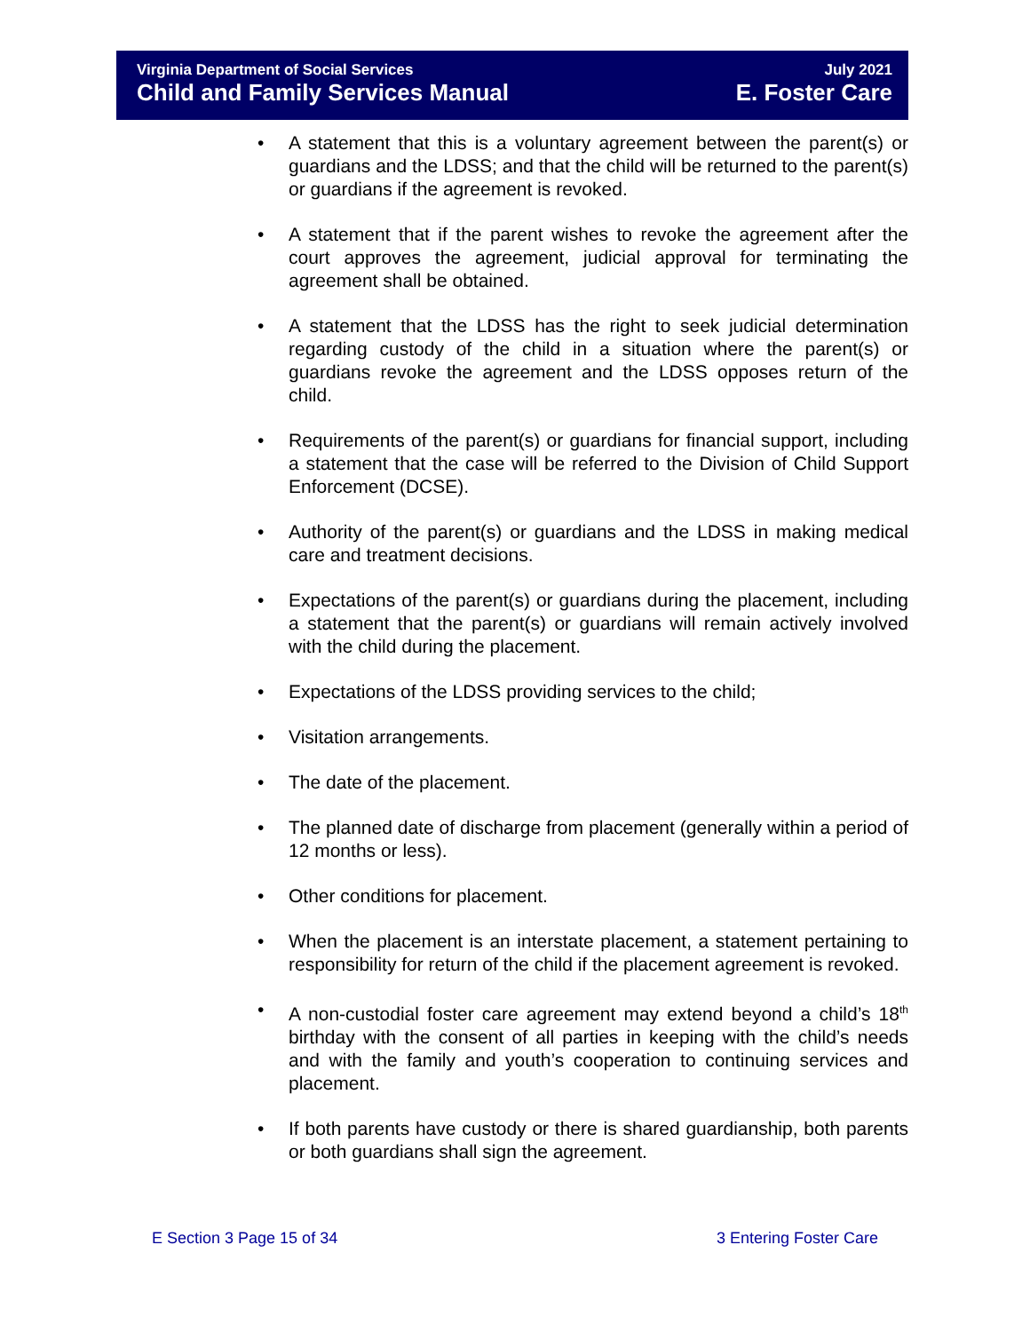Virginia Department of Social Services July 2021
Child and Family Services Manual E. Foster Care
• A statement that this is a voluntary agreement between the parent(s) or guardians and the LDSS; and that the child will be returned to the parent(s) or guardians if the agreement is revoked.
• A statement that if the parent wishes to revoke the agreement after the court approves the agreement, judicial approval for terminating the agreement shall be obtained.
• A statement that the LDSS has the right to seek judicial determination regarding custody of the child in a situation where the parent(s) or guardians revoke the agreement and the LDSS opposes return of the child.
• Requirements of the parent(s) or guardians for financial support, including a statement that the case will be referred to the Division of Child Support Enforcement (DCSE).
• Authority of the parent(s) or guardians and the LDSS in making medical care and treatment decisions.
• Expectations of the parent(s) or guardians during the placement, including a statement that the parent(s) or guardians will remain actively involved with the child during the placement.
• Expectations of the LDSS providing services to the child;
• Visitation arrangements.
• The date of the placement.
• The planned date of discharge from placement (generally within a period of 12 months or less).
• Other conditions for placement.
• When the placement is an interstate placement, a statement pertaining to responsibility for return of the child if the placement agreement is revoked.
• A non-custodial foster care agreement may extend beyond a child’s 18<sup>th</sup> birthday with the consent of all parties in keeping with the child’s needs and with the family and youth’s cooperation to continuing services and placement.
• If both parents have custody or there is shared guardianship, both parents or both guardians shall sign the agreement.
E Section 3 Page 15 of 34 3 Entering Foster Care